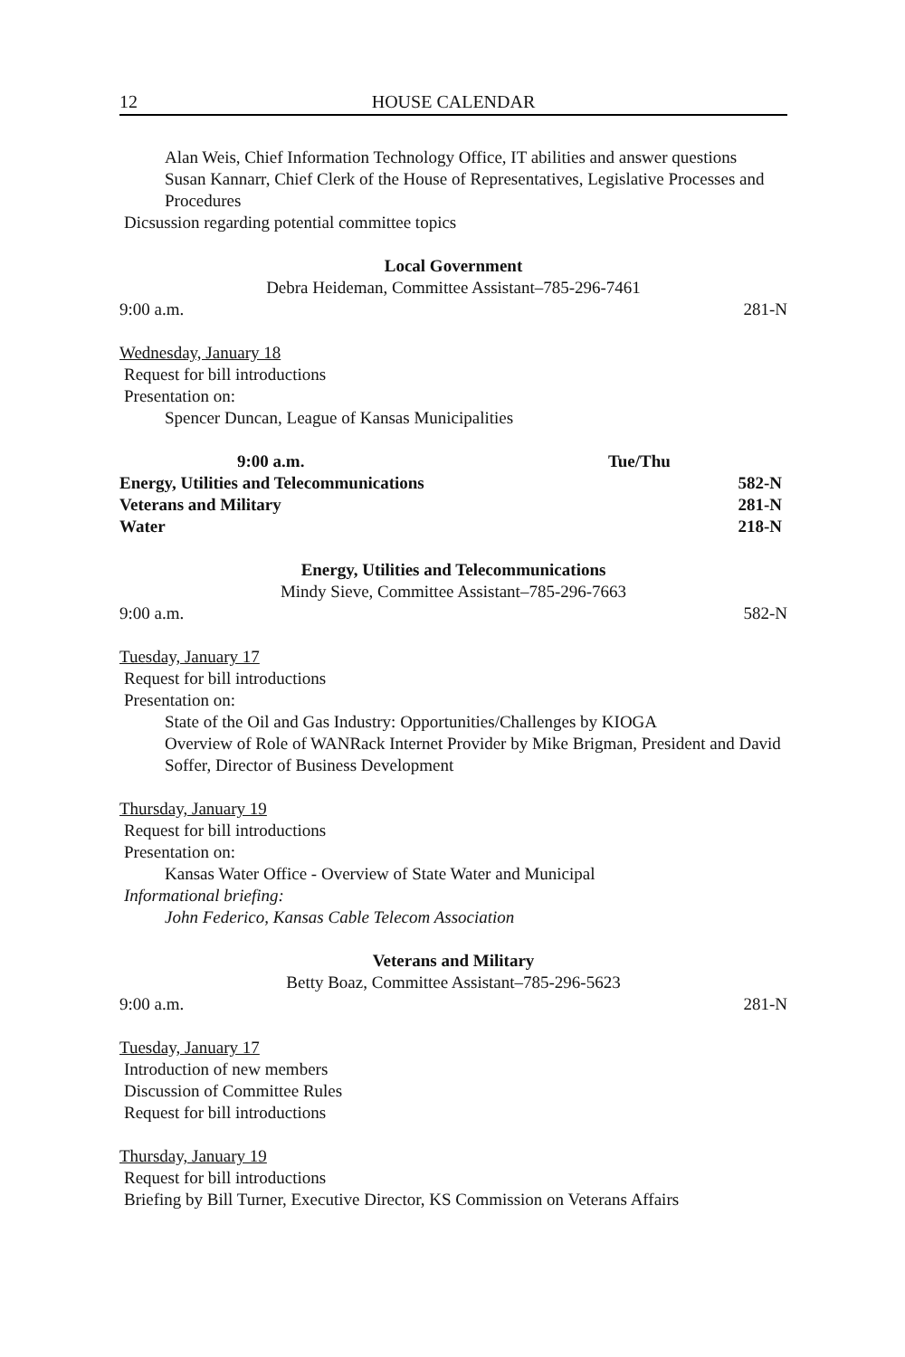12 HOUSE CALENDAR
Alan Weis, Chief Information Technology Office, IT abilities and answer questions
Susan Kannarr, Chief Clerk of the House of Representatives, Legislative Processes and Procedures
Dicsussion regarding potential committee topics
Local Government
Debra Heideman, Committee Assistant–785-296-7461
9:00 a.m. 281-N
Wednesday, January 18
Request for bill introductions
Presentation on:
Spencer Duncan, League of Kansas Municipalities
| 9:00 a.m. | Tue/Thu | |
| --- | --- | --- |
| Energy, Utilities and Telecommunications | | 582-N |
| Veterans and Military | | 281-N |
| Water | | 218-N |
Energy, Utilities and Telecommunications
Mindy Sieve, Committee Assistant–785-296-7663
9:00 a.m. 582-N
Tuesday, January 17
Request for bill introductions
Presentation on:
State of the Oil and Gas Industry: Opportunities/Challenges by KIOGA
Overview of Role of WANRack Internet Provider by Mike Brigman, President and David Soffer, Director of Business Development
Thursday, January 19
Request for bill introductions
Presentation on:
Kansas Water Office - Overview of State Water and Municipal
Informational briefing:
John Federico, Kansas Cable Telecom Association
Veterans and Military
Betty Boaz, Committee Assistant–785-296-5623
9:00 a.m. 281-N
Tuesday, January 17
Introduction of new members
Discussion of Committee Rules
Request for bill introductions
Thursday, January 19
Request for bill introductions
Briefing by Bill Turner, Executive Director, KS Commission on Veterans Affairs